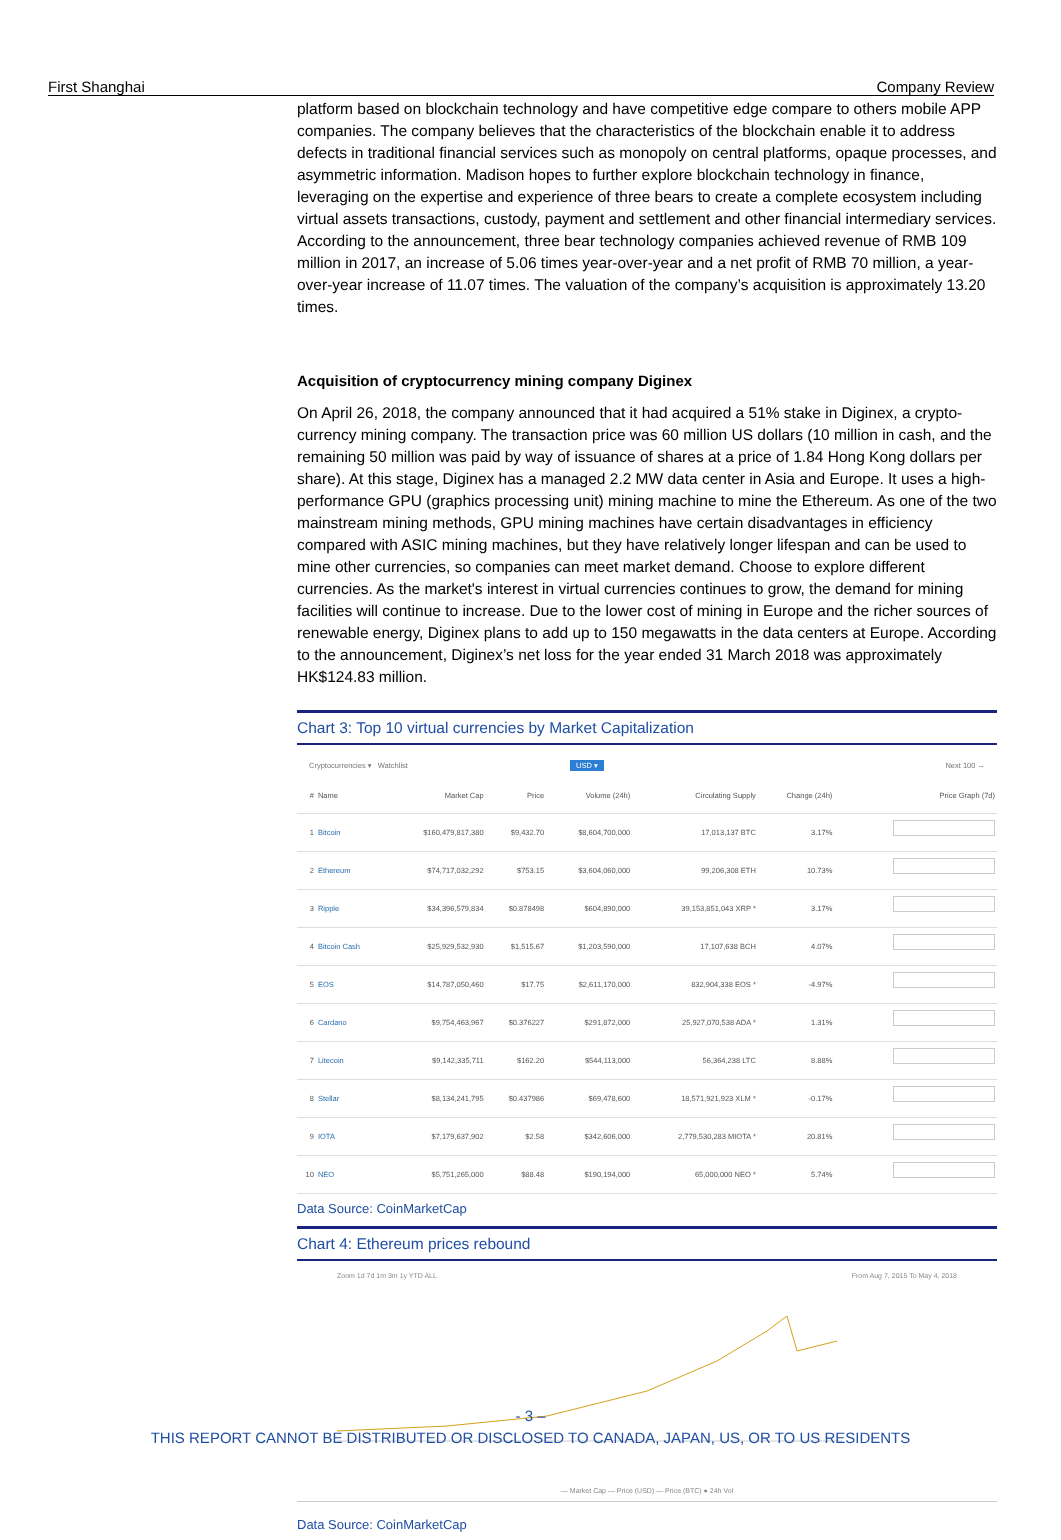First Shanghai Company Review
platform based on blockchain technology and have competitive edge compare to others mobile APP companies. The company believes that the characteristics of the blockchain enable it to address defects in traditional financial services such as monopoly on central platforms, opaque processes, and asymmetric information. Madison hopes to further explore blockchain technology in finance, leveraging on the expertise and experience of three bears to create a complete ecosystem including virtual assets transactions, custody, payment and settlement and other financial intermediary services. According to the announcement, three bear technology companies achieved revenue of RMB 109 million in 2017, an increase of 5.06 times year-over-year and a net profit of RMB 70 million, a year-over-year increase of 11.07 times. The valuation of the company’s acquisition is approximately 13.20 times.
Acquisition of cryptocurrency mining company Diginex
On April 26, 2018, the company announced that it had acquired a 51% stake in Diginex, a crypto-currency mining company. The transaction price was 60 million US dollars (10 million in cash, and the remaining 50 million was paid by way of issuance of shares at a price of 1.84 Hong Kong dollars per share). At this stage, Diginex has a managed 2.2 MW data center in Asia and Europe. It uses a high-performance GPU (graphics processing unit) mining machine to mine the Ethereum. As one of the two mainstream mining methods, GPU mining machines have certain disadvantages in efficiency compared with ASIC mining machines, but they have relatively longer lifespan and can be used to mine other currencies, so companies can meet market demand. Choose to explore different currencies. As the market's interest in virtual currencies continues to grow, the demand for mining facilities will continue to increase. Due to the lower cost of mining in Europe and the richer sources of renewable energy, Diginex plans to add up to 150 megawatts in the data centers at Europe. According to the announcement, Diginex’s net loss for the year ended 31 March 2018 was approximately HK$124.83 million.
Chart 3: Top 10 virtual currencies by Market Capitalization
Cryptocurrencies ▾ Watchlist USD ▾ Next 100 →
| # | Name | Market Cap | Price | Volume (24h) | Circulating Supply | Change (24h) | Price Graph (7d) |
| --- | --- | --- | --- | --- | --- | --- | --- |
| 1 | Bitcoin | $160,479,817,380 | $9,432.70 | $8,604,700,000 | 17,013,137 BTC | 3.17% | |
| 2 | Ethereum | $74,717,032,292 | $753.15 | $3,604,060,000 | 99,206,308 ETH | 10.73% | |
| 3 | Ripple | $34,396,579,834 | $0.878498 | $604,890,000 | 39,153,851,043 XRP * | 3.17% | |
| 4 | Bitcoin Cash | $25,929,532,930 | $1,515.67 | $1,203,590,000 | 17,107,638 BCH | 4.07% | |
| 5 | EOS | $14,787,050,460 | $17.75 | $2,611,170,000 | 832,904,338 EOS * | -4.97% | |
| 6 | Cardano | $9,754,463,967 | $0.376227 | $291,872,000 | 25,927,070,538 ADA * | 1.31% | |
| 7 | Litecoin | $9,142,335,711 | $162.20 | $544,113,000 | 56,364,238 LTC | 8.88% | |
| 8 | Stellar | $8,134,241,795 | $0.437986 | $69,478,600 | 18,571,921,923 XLM * | -0.17% | |
| 9 | IOTA | $7,179,637,902 | $2.58 | $342,606,000 | 2,779,530,283 MIOTA * | 20.81% | |
| 10 | NEO | $5,751,265,000 | $88.48 | $190,194,000 | 65,000,000 NEO * | 5.74% | |
Data Source: CoinMarketCap
Chart 4: Ethereum prices rebound
Zoom 1d 7d 1m 3m 1y YTD ALL From Aug 7, 2015 To May 4, 2018
— Market Cap — Price (USD) — Price (BTC) ● 24h Vol
Data Source: CoinMarketCap
- 3 –
THIS REPORT CANNOT BE DISTRIBUTED OR DISCLOSED TO CANADA, JAPAN, US, OR TO US RESIDENTS